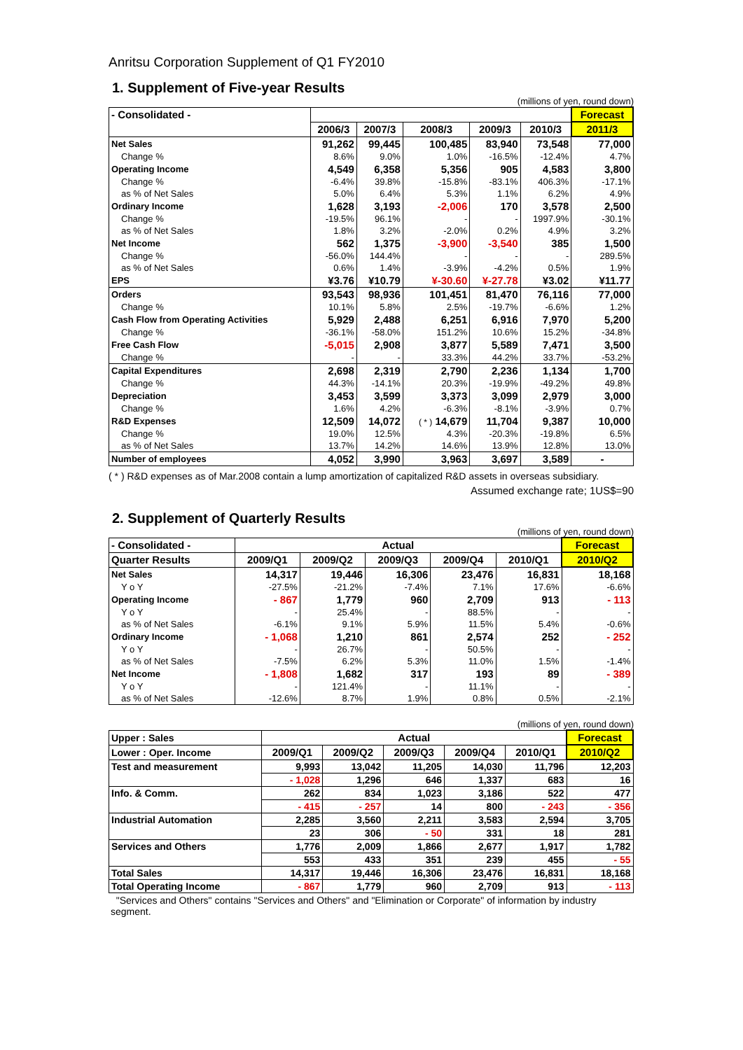Anritsu Corporation Supplement of Q1 FY2010
1. Supplement of Five-year Results
(millions of yen, round down)
| - Consolidated - | | | | | | Forecast |
| --- | --- | --- | --- | --- | --- | --- |
| | 2006/3 | 2007/3 | 2008/3 | 2009/3 | 2010/3 | 2011/3 |
| Net Sales | 91,262 | 99,445 | 100,485 | 83,940 | 73,548 | 77,000 |
| Change % | 8.6% | 9.0% | 1.0% | -16.5% | -12.4% | 4.7% |
| Operating Income | 4,549 | 6,358 | 5,356 | 905 | 4,583 | 3,800 |
| Change % | -6.4% | 39.8% | -15.8% | -83.1% | 406.3% | -17.1% |
| as % of Net Sales | 5.0% | 6.4% | 5.3% | 1.1% | 6.2% | 4.9% |
| Ordinary Income | 1,628 | 3,193 | -2,006 | 170 | 3,578 | 2,500 |
| Change % | -19.5% | 96.1% | - | - | 1997.9% | -30.1% |
| as % of Net Sales | 1.8% | 3.2% | -2.0% | 0.2% | 4.9% | 3.2% |
| Net Income | 562 | 1,375 | -3,900 | -3,540 | 385 | 1,500 |
| Change % | -56.0% | 144.4% | - | - | - | 289.5% |
| as % of Net Sales | 0.6% | 1.4% | -3.9% | -4.2% | 0.5% | 1.9% |
| EPS | ¥3.76 | ¥10.79 | ¥-30.60 | ¥-27.78 | ¥3.02 | ¥11.77 |
| Orders | 93,543 | 98,936 | 101,451 | 81,470 | 76,116 | 77,000 |
| Change % | 10.1% | 5.8% | 2.5% | -19.7% | -6.6% | 1.2% |
| Cash Flow from Operating Activities | 5,929 | 2,488 | 6,251 | 6,916 | 7,970 | 5,200 |
| Change % | -36.1% | -58.0% | 151.2% | 10.6% | 15.2% | -34.8% |
| Free Cash Flow | -5,015 | 2,908 | 3,877 | 5,589 | 7,471 | 3,500 |
| Change % | - | - | 33.3% | 44.2% | 33.7% | -53.2% |
| Capital Expenditures | 2,698 | 2,319 | 2,790 | 2,236 | 1,134 | 1,700 |
| Change % | 44.3% | -14.1% | 20.3% | -19.9% | -49.2% | 49.8% |
| Depreciation | 3,453 | 3,599 | 3,373 | 3,099 | 2,979 | 3,000 |
| Change % | 1.6% | 4.2% | -6.3% | -8.1% | -3.9% | 0.7% |
| R&D Expenses | 12,509 | 14,072 | ( * ) 14,679 | 11,704 | 9,387 | 10,000 |
| Change % | 19.0% | 12.5% | 4.3% | -20.3% | -19.8% | 6.5% |
| as % of Net Sales | 13.7% | 14.2% | 14.6% | 13.9% | 12.8% | 13.0% |
| Number of employees | 4,052 | 3,990 | 3,963 | 3,697 | 3,589 | - |
( * ) R&D expenses as of Mar.2008 contain a lump amortization of capitalized R&D assets in overseas subsidiary.
Assumed exchange rate; 1US$=90
2. Supplement of Quarterly Results
(millions of yen, round down)
| - Consolidated - | Actual | | | | | Forecast |
| --- | --- | --- | --- | --- | --- | --- |
| Quarter Results | 2009/Q1 | 2009/Q2 | 2009/Q3 | 2009/Q4 | 2010/Q1 | 2010/Q2 |
| Net Sales | 14,317 | 19,446 | 16,306 | 23,476 | 16,831 | 18,168 |
| Y o Y | -27.5% | -21.2% | -7.4% | 7.1% | 17.6% | -6.6% |
| Operating Income | - 867 | 1,779 | 960 | 2,709 | 913 | - 113 |
| Y o Y | - | 25.4% | - | 88.5% | - | - |
| as % of Net Sales | -6.1% | 9.1% | 5.9% | 11.5% | 5.4% | -0.6% |
| Ordinary Income | - 1,068 | 1,210 | 861 | 2,574 | 252 | - 252 |
| Y o Y | - | 26.7% | - | 50.5% | - | - |
| as % of Net Sales | -7.5% | 6.2% | 5.3% | 11.0% | 1.5% | -1.4% |
| Net Income | - 1,808 | 1,682 | 317 | 193 | 89 | - 389 |
| Y o Y | - | 121.4% | - | 11.1% | - | - |
| as % of Net Sales | -12.6% | 8.7% | 1.9% | 0.8% | 0.5% | -2.1% |
(millions of yen, round down)
| Upper : Sales | Actual | | | | | Forecast |
| Lower : Oper. Income | 2009/Q1 | 2009/Q2 | 2009/Q3 | 2009/Q4 | 2010/Q1 | 2010/Q2 |
| Test and measurement | 9,993 | 13,042 | 11,205 | 14,030 | 11,796 | 12,203 |
| | - 1,028 | 1,296 | 646 | 1,337 | 683 | 16 |
| Info. & Comm. | 262 | 834 | 1,023 | 3,186 | 522 | 477 |
| | - 415 | - 257 | 14 | 800 | - 243 | - 356 |
| Industrial Automation | 2,285 | 3,560 | 2,211 | 3,583 | 2,594 | 3,705 |
| | 23 | 306 | - 50 | 331 | 18 | 281 |
| Services and Others | 1,776 | 2,009 | 1,866 | 2,677 | 1,917 | 1,782 |
| | 553 | 433 | 351 | 239 | 455 | - 55 |
| Total Sales | 14,317 | 19,446 | 16,306 | 23,476 | 16,831 | 18,168 |
| Total Operating Income | - 867 | 1,779 | 960 | 2,709 | 913 | - 113 |
"Services and Others" contains "Services and Others" and "Elimination or Corporate" of information by industry segment.